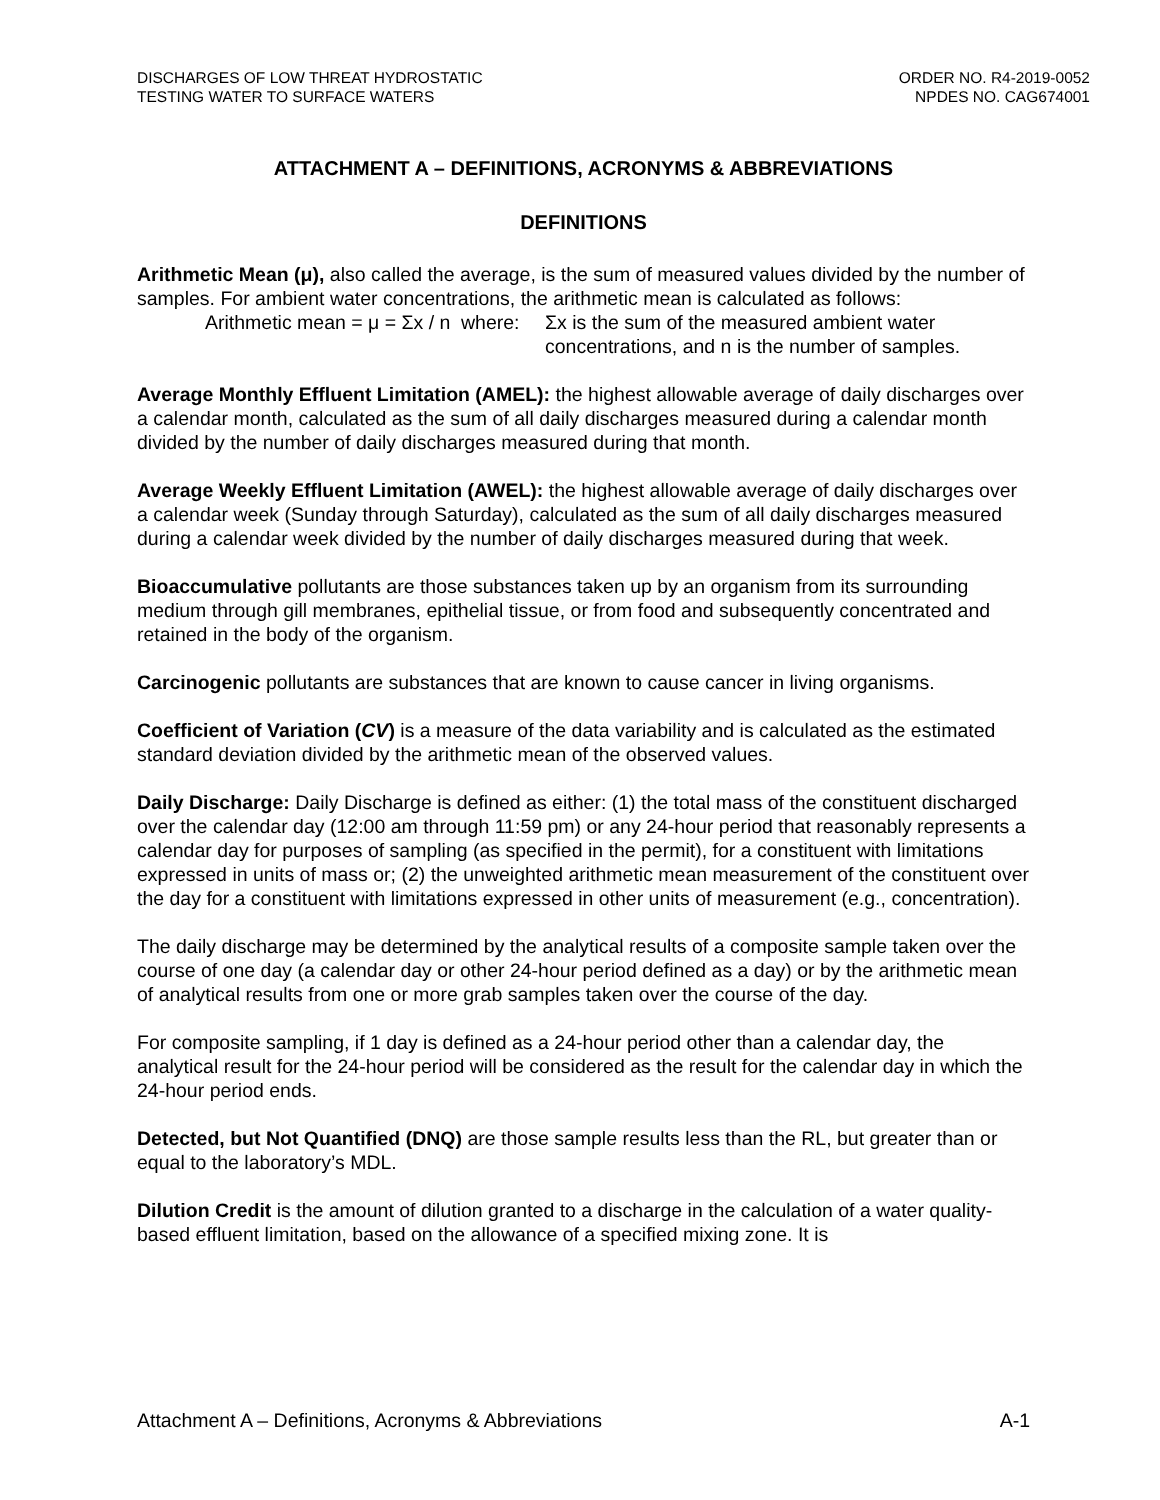DISCHARGES OF LOW THREAT HYDROSTATIC
TESTING WATER TO SURFACE WATERS
ORDER NO. R4-2019-0052
NPDES NO. CAG674001
ATTACHMENT A – DEFINITIONS, ACRONYMS & ABBREVIATIONS
DEFINITIONS
Arithmetic Mean (μ), also called the average, is the sum of measured values divided by the number of samples. For ambient water concentrations, the arithmetic mean is calculated as follows:
Arithmetic mean = μ = Σx / n
where: Σx is the sum of the measured ambient water concentrations, and n is the number of samples.
Average Monthly Effluent Limitation (AMEL): the highest allowable average of daily discharges over a calendar month, calculated as the sum of all daily discharges measured during a calendar month divided by the number of daily discharges measured during that month.
Average Weekly Effluent Limitation (AWEL): the highest allowable average of daily discharges over a calendar week (Sunday through Saturday), calculated as the sum of all daily discharges measured during a calendar week divided by the number of daily discharges measured during that week.
Bioaccumulative pollutants are those substances taken up by an organism from its surrounding medium through gill membranes, epithelial tissue, or from food and subsequently concentrated and retained in the body of the organism.
Carcinogenic pollutants are substances that are known to cause cancer in living organisms.
Coefficient of Variation (CV) is a measure of the data variability and is calculated as the estimated standard deviation divided by the arithmetic mean of the observed values.
Daily Discharge: Daily Discharge is defined as either: (1) the total mass of the constituent discharged over the calendar day (12:00 am through 11:59 pm) or any 24-hour period that reasonably represents a calendar day for purposes of sampling (as specified in the permit), for a constituent with limitations expressed in units of mass or; (2) the unweighted arithmetic mean measurement of the constituent over the day for a constituent with limitations expressed in other units of measurement (e.g., concentration).
The daily discharge may be determined by the analytical results of a composite sample taken over the course of one day (a calendar day or other 24-hour period defined as a day) or by the arithmetic mean of analytical results from one or more grab samples taken over the course of the day.
For composite sampling, if 1 day is defined as a 24-hour period other than a calendar day, the analytical result for the 24-hour period will be considered as the result for the calendar day in which the 24-hour period ends.
Detected, but Not Quantified (DNQ) are those sample results less than the RL, but greater than or equal to the laboratory’s MDL.
Dilution Credit is the amount of dilution granted to a discharge in the calculation of a water quality-based effluent limitation, based on the allowance of a specified mixing zone. It is
Attachment A – Definitions, Acronyms & Abbreviations
A-1